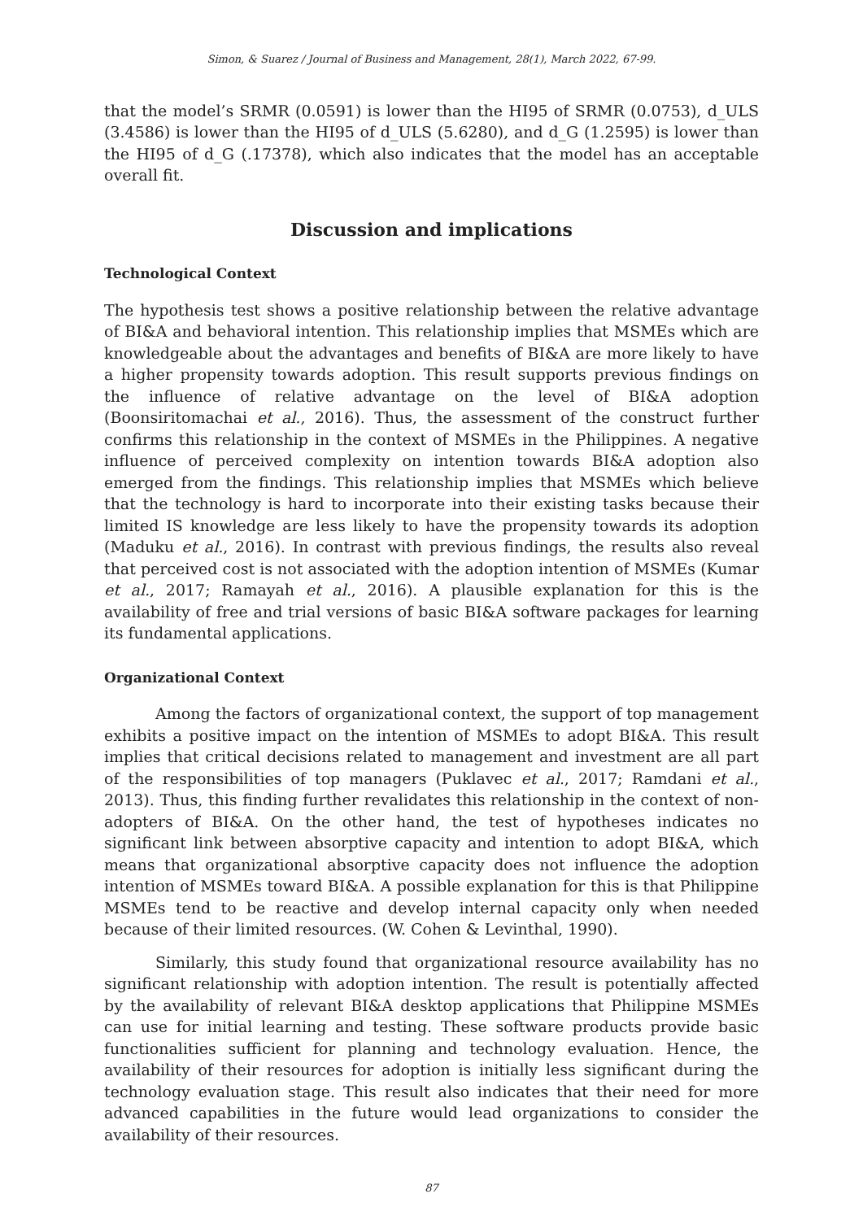Simon, & Suarez / Journal of Business and Management, 28(1), March 2022, 67-99.
that the model’s SRMR (0.0591) is lower than the HI95 of SRMR (0.0753), d_ULS (3.4586) is lower than the HI95 of d_ULS (5.6280), and d_G (1.2595) is lower than the HI95 of d_G (.17378), which also indicates that the model has an acceptable overall fit.
Discussion and implications
Technological Context
The hypothesis test shows a positive relationship between the relative advantage of BI&A and behavioral intention. This relationship implies that MSMEs which are knowledgeable about the advantages and benefits of BI&A are more likely to have a higher propensity towards adoption. This result supports previous findings on the influence of relative advantage on the level of BI&A adoption (Boonsiritomachai et al., 2016). Thus, the assessment of the construct further confirms this relationship in the context of MSMEs in the Philippines. A negative influence of perceived complexity on intention towards BI&A adoption also emerged from the findings. This relationship implies that MSMEs which believe that the technology is hard to incorporate into their existing tasks because their limited IS knowledge are less likely to have the propensity towards its adoption (Maduku et al., 2016). In contrast with previous findings, the results also reveal that perceived cost is not associated with the adoption intention of MSMEs (Kumar et al., 2017; Ramayah et al., 2016). A plausible explanation for this is the availability of free and trial versions of basic BI&A software packages for learning its fundamental applications.
Organizational Context
Among the factors of organizational context, the support of top management exhibits a positive impact on the intention of MSMEs to adopt BI&A. This result implies that critical decisions related to management and investment are all part of the responsibilities of top managers (Puklavec et al., 2017; Ramdani et al., 2013). Thus, this finding further revalidates this relationship in the context of non-adopters of BI&A. On the other hand, the test of hypotheses indicates no significant link between absorptive capacity and intention to adopt BI&A, which means that organizational absorptive capacity does not influence the adoption intention of MSMEs toward BI&A. A possible explanation for this is that Philippine MSMEs tend to be reactive and develop internal capacity only when needed because of their limited resources. (W. Cohen & Levinthal, 1990).
Similarly, this study found that organizational resource availability has no significant relationship with adoption intention. The result is potentially affected by the availability of relevant BI&A desktop applications that Philippine MSMEs can use for initial learning and testing. These software products provide basic functionalities sufficient for planning and technology evaluation. Hence, the availability of their resources for adoption is initially less significant during the technology evaluation stage. This result also indicates that their need for more advanced capabilities in the future would lead organizations to consider the availability of their resources.
87